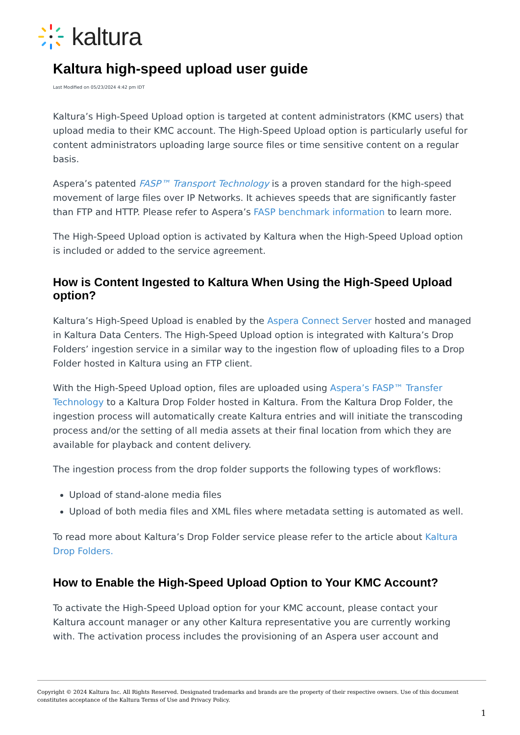kaltura
Kaltura high-speed upload user guide
Last Modified on 05/23/2024 4:42 pm IDT
Kaltura’s High-Speed Upload option is targeted at content administrators (KMC users) that upload media to their KMC account. The High-Speed Upload option is particularly useful for content administrators uploading large source files or time sensitive content on a regular basis.
Aspera’s patented FASP™ Transport Technology is a proven standard for the high-speed movement of large files over IP Networks. It achieves speeds that are significantly faster than FTP and HTTP. Please refer to Aspera’s FASP benchmark information to learn more.
The High-Speed Upload option is activated by Kaltura when the High-Speed Upload option is included or added to the service agreement.
How is Content Ingested to Kaltura When Using the High-Speed Upload option?
Kaltura’s High-Speed Upload is enabled by the Aspera Connect Server hosted and managed in Kaltura Data Centers. The High-Speed Upload option is integrated with Kaltura’s Drop Folders’ ingestion service in a similar way to the ingestion flow of uploading files to a Drop Folder hosted in Kaltura using an FTP client.
With the High-Speed Upload option, files are uploaded using Aspera’s FASP™ Transfer Technology to a Kaltura Drop Folder hosted in Kaltura. From the Kaltura Drop Folder, the ingestion process will automatically create Kaltura entries and will initiate the transcoding process and/or the setting of all media assets at their final location from which they are available for playback and content delivery.
The ingestion process from the drop folder supports the following types of workflows:
Upload of stand-alone media files
Upload of both media files and XML files where metadata setting is automated as well.
To read more about Kaltura’s Drop Folder service please refer to the article about Kaltura Drop Folders.
How to Enable the High-Speed Upload Option to Your KMC Account?
To activate the High-Speed Upload option for your KMC account, please contact your Kaltura account manager or any other Kaltura representative you are currently working with. The activation process includes the provisioning of an Aspera user account and
Copyright © 2024 Kaltura Inc. All Rights Reserved. Designated trademarks and brands are the property of their respective owners. Use of this document constitutes acceptance of the Kaltura Terms of Use and Privacy Policy.
1